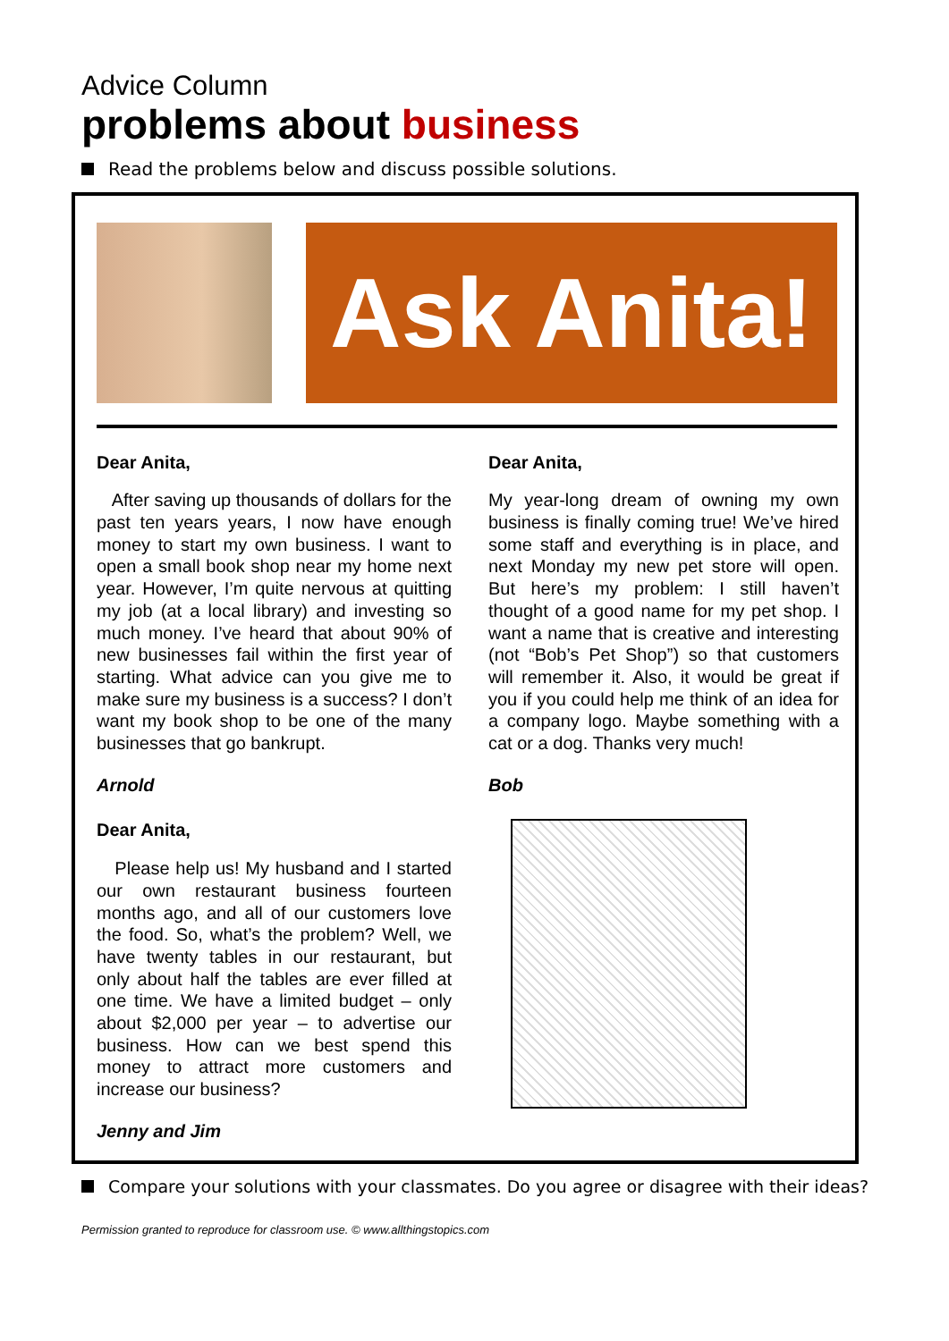Advice Column
problems about business
Read the problems below and discuss possible solutions.
Ask Anita!
Dear Anita,
After saving up thousands of dollars for the past ten years years, I now have enough money to start my own business. I want to open a small book shop near my home next year. However, I’m quite nervous at quitting my job (at a local library) and investing so much money. I’ve heard that about 90% of new businesses fail within the first year of starting. What advice can you give me to make sure my business is a success? I don’t want my book shop to be one of the many businesses that go bankrupt.
Arnold
Dear Anita,
My year-long dream of owning my own business is finally coming true! We’ve hired some staff and everything is in place, and next Monday my new pet store will open. But here’s my problem: I still haven’t thought of a good name for my pet shop. I want a name that is creative and interesting (not “Bob’s Pet Shop”) so that customers will remember it. Also, it would be great if you if you could help me think of an idea for a company logo. Maybe something with a cat or a dog. Thanks very much!
Bob
Dear Anita,
Please help us! My husband and I started our own restaurant business fourteen months ago, and all of our customers love the food. So, what’s the problem? Well, we have twenty tables in our restaurant, but only about half the tables are ever filled at one time. We have a limited budget – only about $2,000 per year – to advertise our business. How can we best spend this money to attract more customers and increase our business?
Jenny and Jim
Compare your solutions with your classmates. Do you agree or disagree with their ideas?
Permission granted to reproduce for classroom use. © www.allthingstopics.com